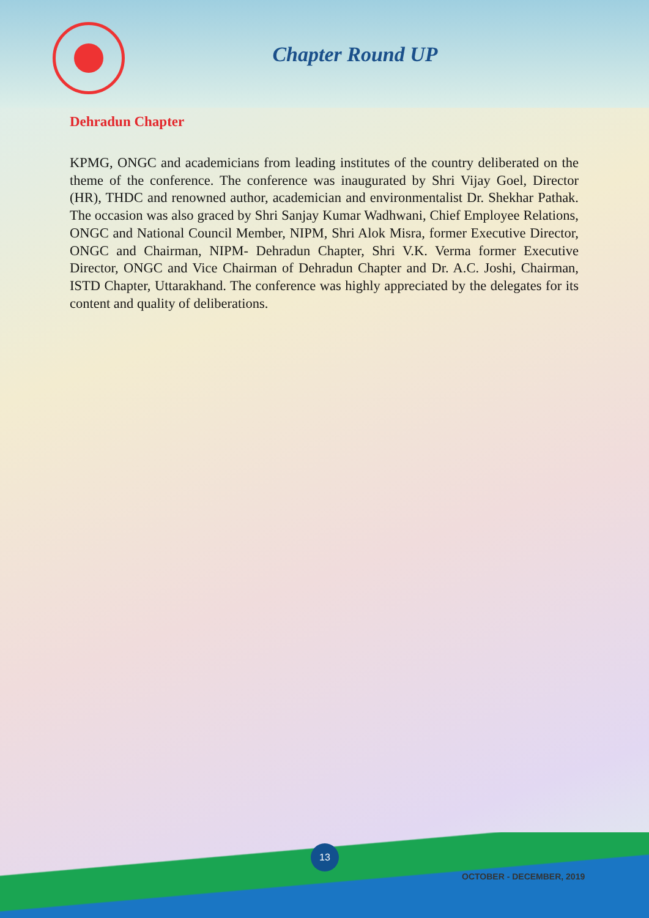Chapter Round UP
Dehradun Chapter
KPMG, ONGC and academicians from leading institutes of the country deliberated on the theme of the conference. The conference was inaugurated by Shri Vijay Goel, Director (HR), THDC and renowned author, academician and environmentalist Dr. Shekhar Pathak. The occasion was also graced by Shri Sanjay Kumar Wadhwani, Chief Employee Relations, ONGC and National Council Member, NIPM, Shri Alok Misra, former Executive Director, ONGC and Chairman, NIPM- Dehradun Chapter, Shri V.K. Verma former Executive Director, ONGC and Vice Chairman of Dehradun Chapter and Dr. A.C. Joshi, Chairman, ISTD Chapter, Uttarakhand. The conference was highly appreciated by the delegates for its content and quality of deliberations.
13
OCTOBER - DECEMBER, 2019